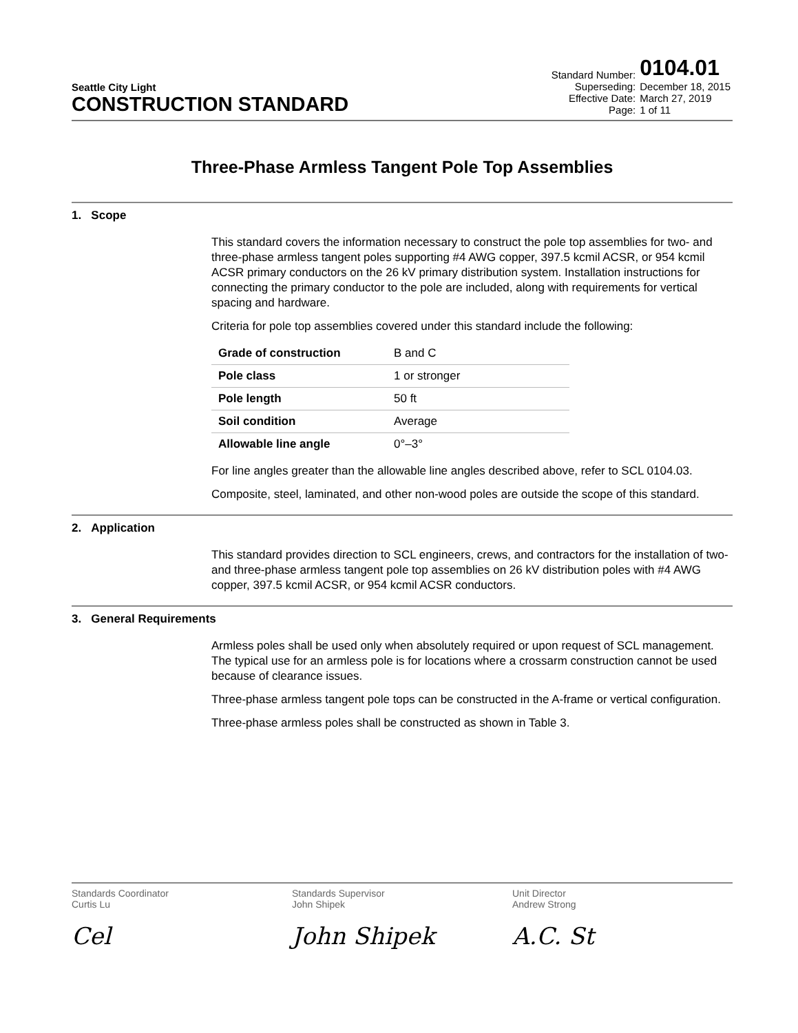Seattle City Light
CONSTRUCTION STANDARD
| Standard Number: | 0104.01 |
| Superseding: | December 18, 2015 |
| Effective Date: | March 27, 2019 |
| Page: | 1 of 11 |
Three-Phase Armless Tangent Pole Top Assemblies
1. Scope
This standard covers the information necessary to construct the pole top assemblies for two- and three-phase armless tangent poles supporting #4 AWG copper, 397.5 kcmil ACSR, or 954 kcmil ACSR primary conductors on the 26 kV primary distribution system. Installation instructions for connecting the primary conductor to the pole are included, along with requirements for vertical spacing and hardware.
Criteria for pole top assemblies covered under this standard include the following:
| Grade of construction | B and C |
| Pole class | 1 or stronger |
| Pole length | 50 ft |
| Soil condition | Average |
| Allowable line angle | 0°–3° |
For line angles greater than the allowable line angles described above, refer to SCL 0104.03.
Composite, steel, laminated, and other non-wood poles are outside the scope of this standard.
2. Application
This standard provides direction to SCL engineers, crews, and contractors for the installation of two- and three-phase armless tangent pole top assemblies on 26 kV distribution poles with #4 AWG copper, 397.5 kcmil ACSR, or 954 kcmil ACSR conductors.
3. General Requirements
Armless poles shall be used only when absolutely required or upon request of SCL management. The typical use for an armless pole is for locations where a crossarm construction cannot be used because of clearance issues.
Three-phase armless tangent pole tops can be constructed in the A-frame or vertical configuration.
Three-phase armless poles shall be constructed as shown in Table 3.
Standards Coordinator
Curtis Lu
Cel
Standards Supervisor
John Shipek
John Shipek
Unit Director
Andrew Strong
A.C. St